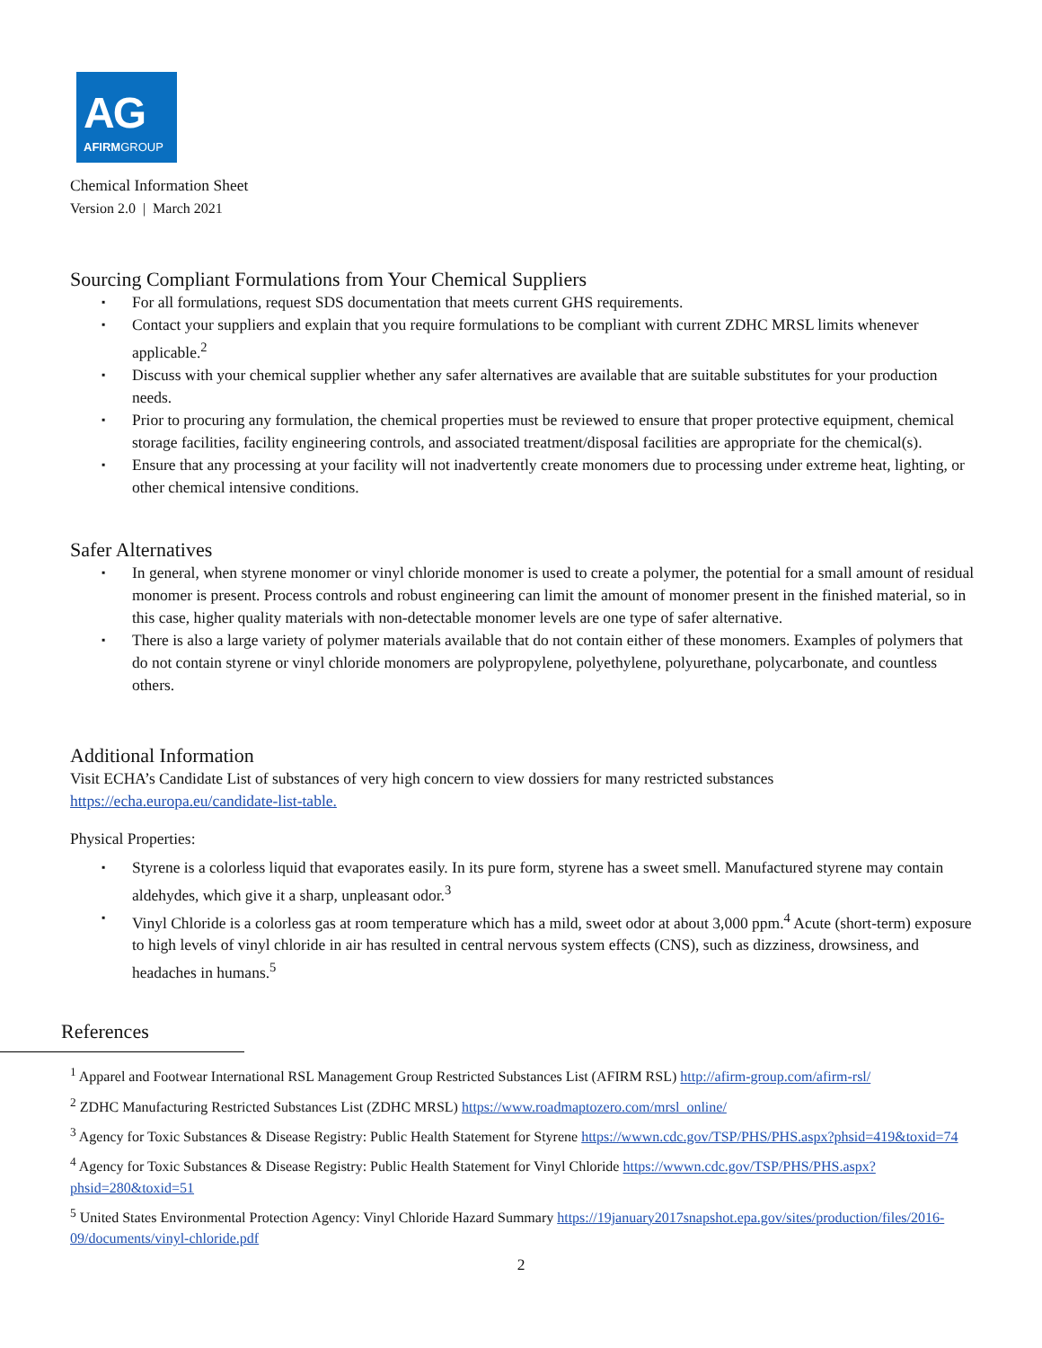AG
AFIRMGROUP
Chemical Information Sheet
Version 2.0 | March 2021
Sourcing Compliant Formulations from Your Chemical Suppliers
▪ For all formulations, request SDS documentation that meets current GHS requirements.
▪ Contact your suppliers and explain that you require formulations to be compliant with current ZDHC MRSL limits whenever applicable.<sup>2</sup>
▪ Discuss with your chemical supplier whether any safer alternatives are available that are suitable substitutes for your production needs.
▪ Prior to procuring any formulation, the chemical properties must be reviewed to ensure that proper protective equipment, chemical storage facilities, facility engineering controls, and associated treatment/disposal facilities are appropriate for the chemical(s).
▪ Ensure that any processing at your facility will not inadvertently create monomers due to processing under extreme heat, lighting, or other chemical intensive conditions.
Safer Alternatives
▪ In general, when styrene monomer or vinyl chloride monomer is used to create a polymer, the potential for a small amount of residual monomer is present. Process controls and robust engineering can limit the amount of monomer present in the finished material, so in this case, higher quality materials with non-detectable monomer levels are one type of safer alternative.
▪ There is also a large variety of polymer materials available that do not contain either of these monomers. Examples of polymers that do not contain styrene or vinyl chloride monomers are polypropylene, polyethylene, polyurethane, polycarbonate, and countless others.
Additional Information
Visit ECHA’s Candidate List of substances of very high concern to view dossiers for many restricted substances https://echa.europa.eu/candidate-list-table.
Physical Properties:
▪ Styrene is a colorless liquid that evaporates easily. In its pure form, styrene has a sweet smell. Manufactured styrene may contain aldehydes, which give it a sharp, unpleasant odor.<sup>3</sup>
▪ Vinyl Chloride is a colorless gas at room temperature which has a mild, sweet odor at about 3,000 ppm.<sup>4</sup> Acute (short-term) exposure to high levels of vinyl chloride in air has resulted in central nervous system effects (CNS), such as dizziness, drowsiness, and headaches in humans.<sup>5</sup>
References
<sup>1</sup> Apparel and Footwear International RSL Management Group Restricted Substances List (AFIRM RSL) http://afirm-group.com/afirm-rsl/
<sup>2</sup> ZDHC Manufacturing Restricted Substances List (ZDHC MRSL) https://www.roadmaptozero.com/mrsl_online/
<sup>3</sup> Agency for Toxic Substances & Disease Registry: Public Health Statement for Styrene https://wwwn.cdc.gov/TSP/PHS/PHS.aspx?phsid=419&toxid=74
<sup>4</sup> Agency for Toxic Substances & Disease Registry: Public Health Statement for Vinyl Chloride https://wwwn.cdc.gov/TSP/PHS/PHS.aspx?phsid=280&toxid=51
<sup>5</sup> United States Environmental Protection Agency: Vinyl Chloride Hazard Summary https://19january2017snapshot.epa.gov/sites/production/files/2016-09/documents/vinyl-chloride.pdf
2